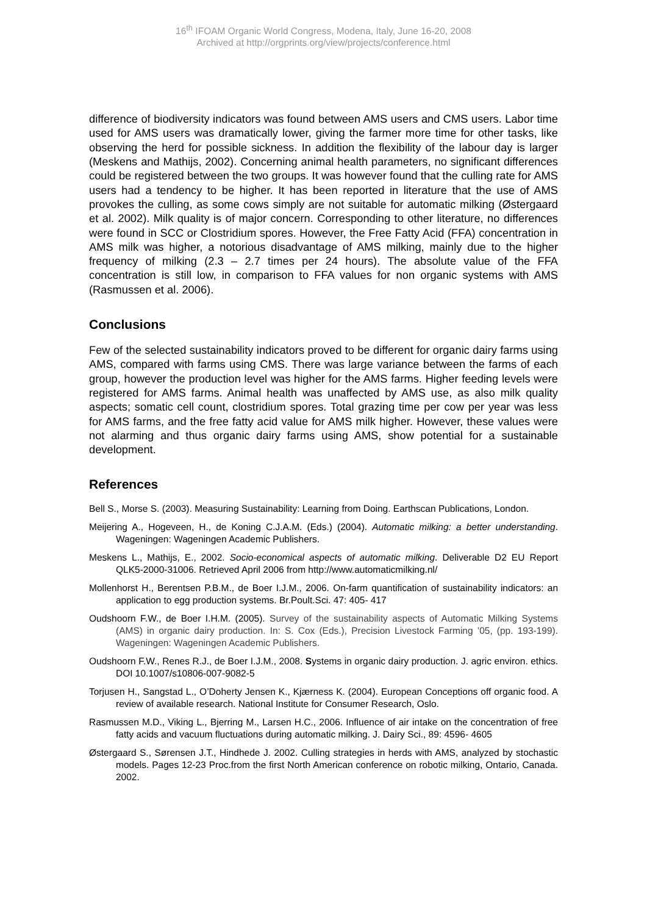16<sup>th</sup> IFOAM Organic World Congress, Modena, Italy, June 16-20, 2008
Archived at http://orgprints.org/view/projects/conference.html
difference of biodiversity indicators was found between AMS users and CMS users. Labor time used for AMS users was dramatically lower, giving the farmer more time for other tasks, like observing the herd for possible sickness. In addition the flexibility of the labour day is larger (Meskens and Mathijs, 2002). Concerning animal health parameters, no significant differences could be registered between the two groups. It was however found that the culling rate for AMS users had a tendency to be higher. It has been reported in literature that the use of AMS provokes the culling, as some cows simply are not suitable for automatic milking (Østergaard et al. 2002). Milk quality is of major concern. Corresponding to other literature, no differences were found in SCC or Clostridium spores. However, the Free Fatty Acid (FFA) concentration in AMS milk was higher, a notorious disadvantage of AMS milking, mainly due to the higher frequency of milking (2.3 – 2.7 times per 24 hours). The absolute value of the FFA concentration is still low, in comparison to FFA values for non organic systems with AMS (Rasmussen et al. 2006).
Conclusions
Few of the selected sustainability indicators proved to be different for organic dairy farms using AMS, compared with farms using CMS. There was large variance between the farms of each group, however the production level was higher for the AMS farms. Higher feeding levels were registered for AMS farms. Animal health was unaffected by AMS use, as also milk quality aspects; somatic cell count, clostridium spores. Total grazing time per cow per year was less for AMS farms, and the free fatty acid value for AMS milk higher. However, these values were not alarming and thus organic dairy farms using AMS, show potential for a sustainable development.
References
Bell S., Morse S. (2003). Measuring Sustainability: Learning from Doing. Earthscan Publications, London.
Meijering A., Hogeveen, H., de Koning C.J.A.M. (Eds.) (2004). Automatic milking: a better understanding. Wageningen: Wageningen Academic Publishers.
Meskens L., Mathijs, E., 2002. Socio-economical aspects of automatic milking. Deliverable D2 EU Report QLK5-2000-31006. Retrieved April 2006 from http://www.automaticmilking.nl/
Mollenhorst H., Berentsen P.B.M., de Boer I.J.M., 2006. On-farm quantification of sustainability indicators: an application to egg production systems. Br.Poult.Sci. 47: 405- 417
Oudshoorn F.W., de Boer I.H.M. (2005). Survey of the sustainability aspects of Automatic Milking Systems (AMS) in organic dairy production. In: S. Cox (Eds.), Precision Livestock Farming ’05, (pp. 193-199). Wageningen: Wageningen Academic Publishers.
Oudshoorn F.W., Renes R.J., de Boer I.J.M., 2008. Systems in organic dairy production. J. agric environ. ethics. DOI 10.1007/s10806-007-9082-5
Torjusen H., Sangstad L., O’Doherty Jensen K., Kjærness K. (2004). European Conceptions off organic food. A review of available research. National Institute for Consumer Research, Oslo.
Rasmussen M.D., Viking L., Bjerring M., Larsen H.C., 2006. Influence of air intake on the concentration of free fatty acids and vacuum fluctuations during automatic milking. J. Dairy Sci., 89: 4596- 4605
Østergaard S., Sørensen J.T., Hindhede J. 2002. Culling strategies in herds with AMS, analyzed by stochastic models. Pages 12-23 Proc.from the first North American conference on robotic milking, Ontario, Canada. 2002.